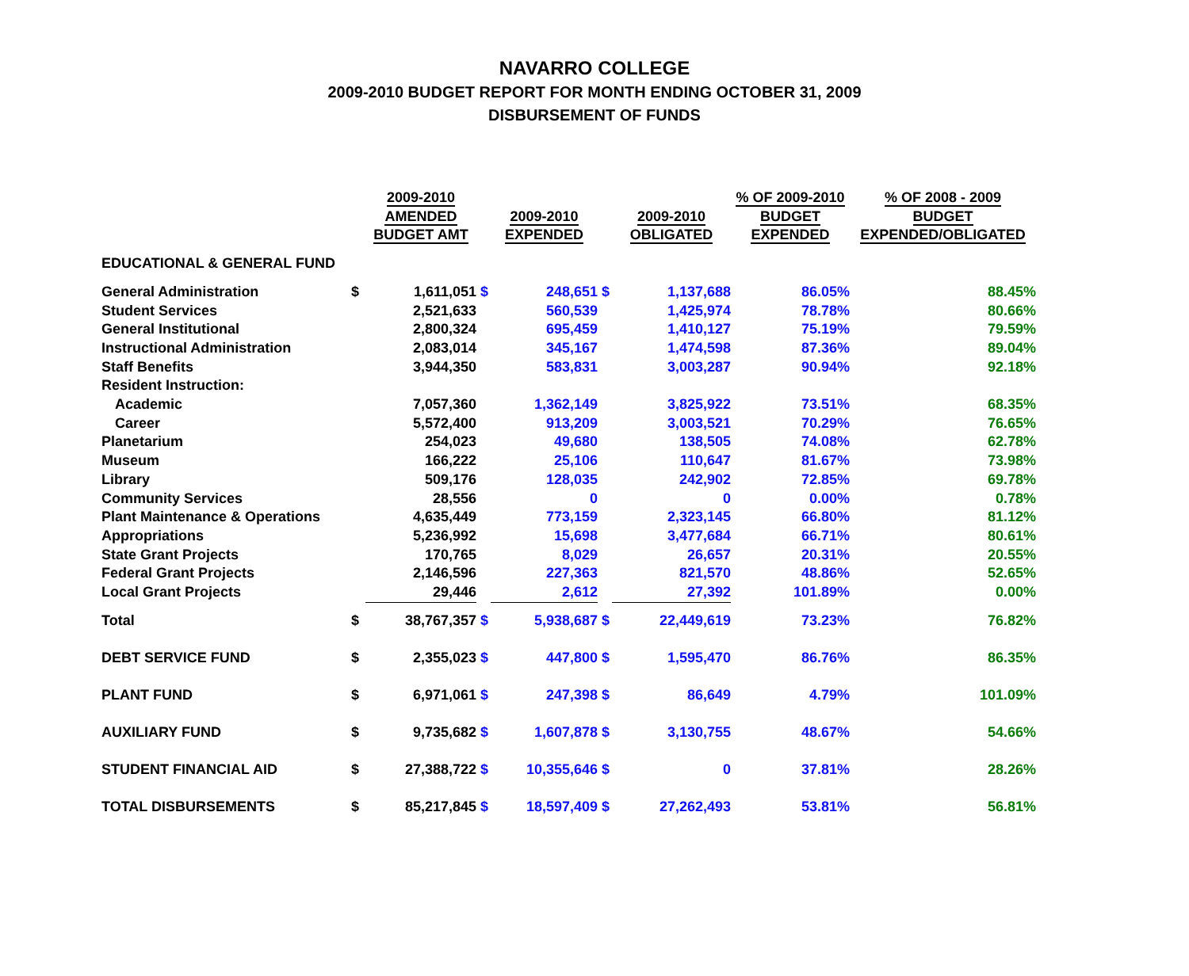NAVARRO COLLEGE
2009-2010 BUDGET REPORT FOR MONTH ENDING OCTOBER 31, 2009
DISBURSEMENT OF FUNDS
| | | 2009-2010 AMENDED BUDGET AMT | | 2009-2010 EXPENDED | | 2009-2010 OBLIGATED | % OF 2009-2010 BUDGET EXPENDED | % OF 2008 - 2009 BUDGET EXPENDED/OBLIGATED |
| --- | --- | --- | --- | --- | --- | --- | --- | --- |
| EDUCATIONAL & GENERAL FUND | | | | | | | | |
| General Administration | $ | 1,611,051 | $ | 248,651 | $ | 1,137,688 | 86.05% | 88.45% |
| Student Services | | 2,521,633 | | 560,539 | | 1,425,974 | 78.78% | 80.66% |
| General Institutional | | 2,800,324 | | 695,459 | | 1,410,127 | 75.19% | 79.59% |
| Instructional Administration | | 2,083,014 | | 345,167 | | 1,474,598 | 87.36% | 89.04% |
| Staff Benefits | | 3,944,350 | | 583,831 | | 3,003,287 | 90.94% | 92.18% |
| Resident Instruction: | | | | | | | | |
| Academic | | 7,057,360 | | 1,362,149 | | 3,825,922 | 73.51% | 68.35% |
| Career | | 5,572,400 | | 913,209 | | 3,003,521 | 70.29% | 76.65% |
| Planetarium | | 254,023 | | 49,680 | | 138,505 | 74.08% | 62.78% |
| Museum | | 166,222 | | 25,106 | | 110,647 | 81.67% | 73.98% |
| Library | | 509,176 | | 128,035 | | 242,902 | 72.85% | 69.78% |
| Community Services | | 28,556 | | 0 | | 0 | 0.00% | 0.78% |
| Plant Maintenance & Operations | | 4,635,449 | | 773,159 | | 2,323,145 | 66.80% | 81.12% |
| Appropriations | | 5,236,992 | | 15,698 | | 3,477,684 | 66.71% | 80.61% |
| State Grant Projects | | 170,765 | | 8,029 | | 26,657 | 20.31% | 20.55% |
| Federal Grant Projects | | 2,146,596 | | 227,363 | | 821,570 | 48.86% | 52.65% |
| Local Grant Projects | | 29,446 | | 2,612 | | 27,392 | 101.89% | 0.00% |
| Total | $ | 38,767,357 | $ | 5,938,687 | $ | 22,449,619 | 73.23% | 76.82% |
| DEBT SERVICE FUND | $ | 2,355,023 | $ | 447,800 | $ | 1,595,470 | 86.76% | 86.35% |
| PLANT FUND | $ | 6,971,061 | $ | 247,398 | $ | 86,649 | 4.79% | 101.09% |
| AUXILIARY FUND | $ | 9,735,682 | $ | 1,607,878 | $ | 3,130,755 | 48.67% | 54.66% |
| STUDENT FINANCIAL AID | $ | 27,388,722 | $ | 10,355,646 | $ | 0 | 37.81% | 28.26% |
| TOTAL DISBURSEMENTS | $ | 85,217,845 | $ | 18,597,409 | $ | 27,262,493 | 53.81% | 56.81% |